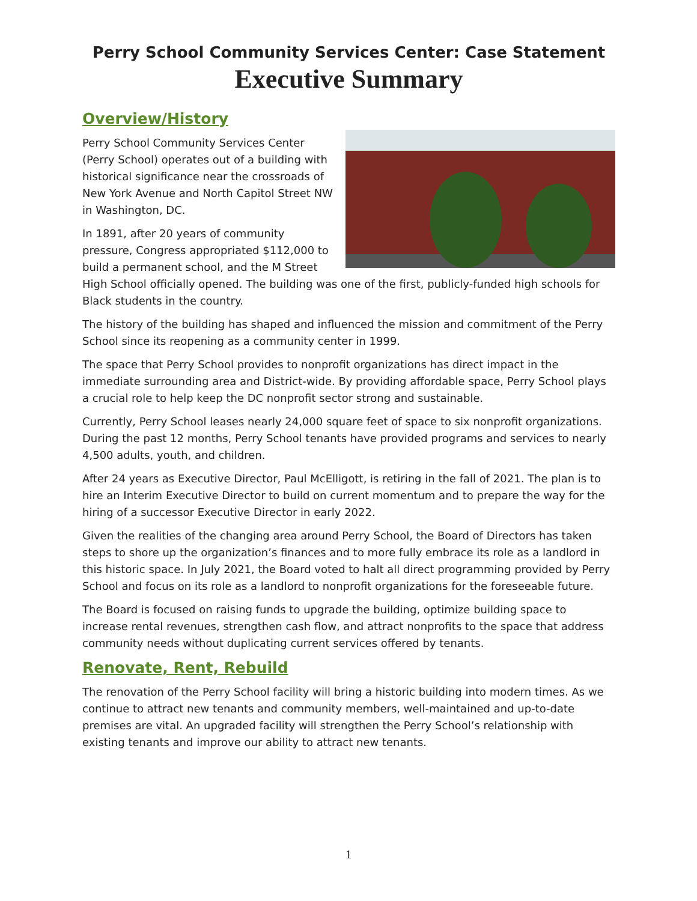Perry School Community Services Center: Case Statement
Executive Summary
Overview/History
Perry School Community Services Center (Perry School) operates out of a building with historical significance near the crossroads of New York Avenue and North Capitol Street NW in Washington, DC.
In 1891, after 20 years of community pressure, Congress appropriated $112,000 to build a permanent school, and the M Street High School officially opened. The building was one of the first, publicly-funded high schools for Black students in the country.
The history of the building has shaped and influenced the mission and commitment of the Perry School since its reopening as a community center in 1999.
The space that Perry School provides to nonprofit organizations has direct impact in the immediate surrounding area and District-wide. By providing affordable space, Perry School plays a crucial role to help keep the DC nonprofit sector strong and sustainable.
Currently, Perry School leases nearly 24,000 square feet of space to six nonprofit organizations. During the past 12 months, Perry School tenants have provided programs and services to nearly 4,500 adults, youth, and children.
After 24 years as Executive Director, Paul McElligott, is retiring in the fall of 2021. The plan is to hire an Interim Executive Director to build on current momentum and to prepare the way for the hiring of a successor Executive Director in early 2022.
Given the realities of the changing area around Perry School, the Board of Directors has taken steps to shore up the organization’s finances and to more fully embrace its role as a landlord in this historic space. In July 2021, the Board voted to halt all direct programming provided by Perry School and focus on its role as a landlord to nonprofit organizations for the foreseeable future.
The Board is focused on raising funds to upgrade the building, optimize building space to increase rental revenues, strengthen cash flow, and attract nonprofits to the space that address community needs without duplicating current services offered by tenants.
Renovate, Rent, Rebuild
The renovation of the Perry School facility will bring a historic building into modern times. As we continue to attract new tenants and community members, well-maintained and up-to-date premises are vital. An upgraded facility will strengthen the Perry School’s relationship with existing tenants and improve our ability to attract new tenants.
1